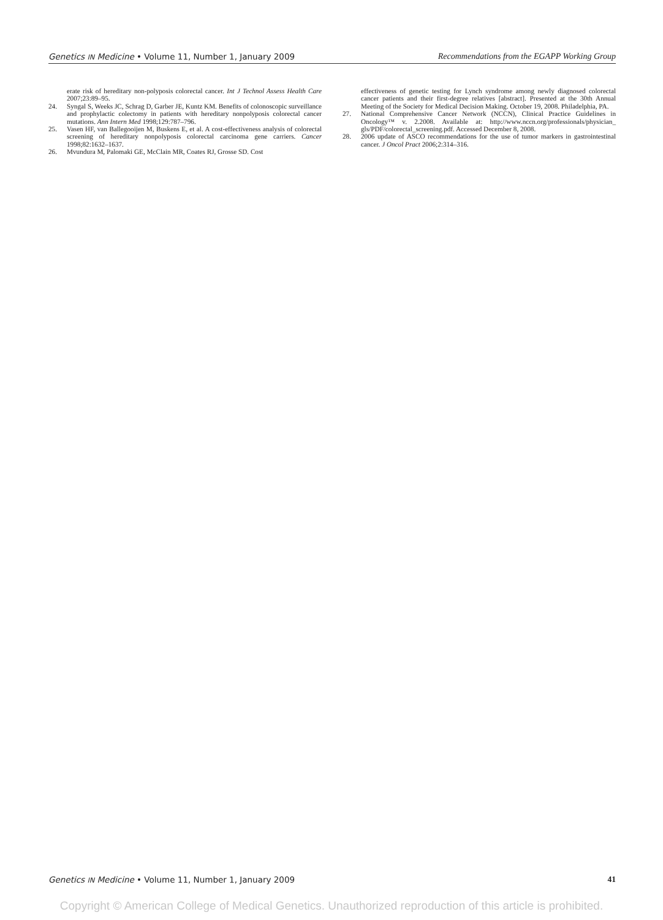Genetics IN Medicine • Volume 11, Number 1, January 2009 Recommendations from the EGAPP Working Group
erate risk of hereditary non-polyposis colorectal cancer. Int J Technol Assess Health Care 2007;23:89–95.
24. Syngal S, Weeks JC, Schrag D, Garber JE, Kuntz KM. Benefits of colonoscopic surveillance and prophylactic colectomy in patients with hereditary nonpolyposis colorectal cancer mutations. Ann Intern Med 1998;129:787–796.
25. Vasen HF, van Ballegooijen M, Buskens E, et al. A cost-effectiveness analysis of colorectal screening of hereditary nonpolyposis colorectal carcinoma gene carriers. Cancer 1998;82:1632–1637.
26. Mvundura M, Palomaki GE, McClain MR, Coates RJ, Grosse SD. Cost
effectiveness of genetic testing for Lynch syndrome among newly diagnosed colorectal cancer patients and their first-degree relatives [abstract]. Presented at the 30th Annual Meeting of the Society for Medical Decision Making. October 19, 2008. Philadelphia, PA.
27. National Comprehensive Cancer Network (NCCN), Clinical Practice Guidelines in Oncology™ v. 2.2008. Available at: http://www.nccn.org/professionals/physician_ gls/PDF/colorectal_screening.pdf. Accessed December 8, 2008.
28. 2006 update of ASCO recommendations for the use of tumor markers in gastrointestinal cancer. J Oncol Pract 2006;2:314–316.
Genetics IN Medicine • Volume 11, Number 1, January 2009 41
Copyright © American College of Medical Genetics. Unauthorized reproduction of this article is prohibited.